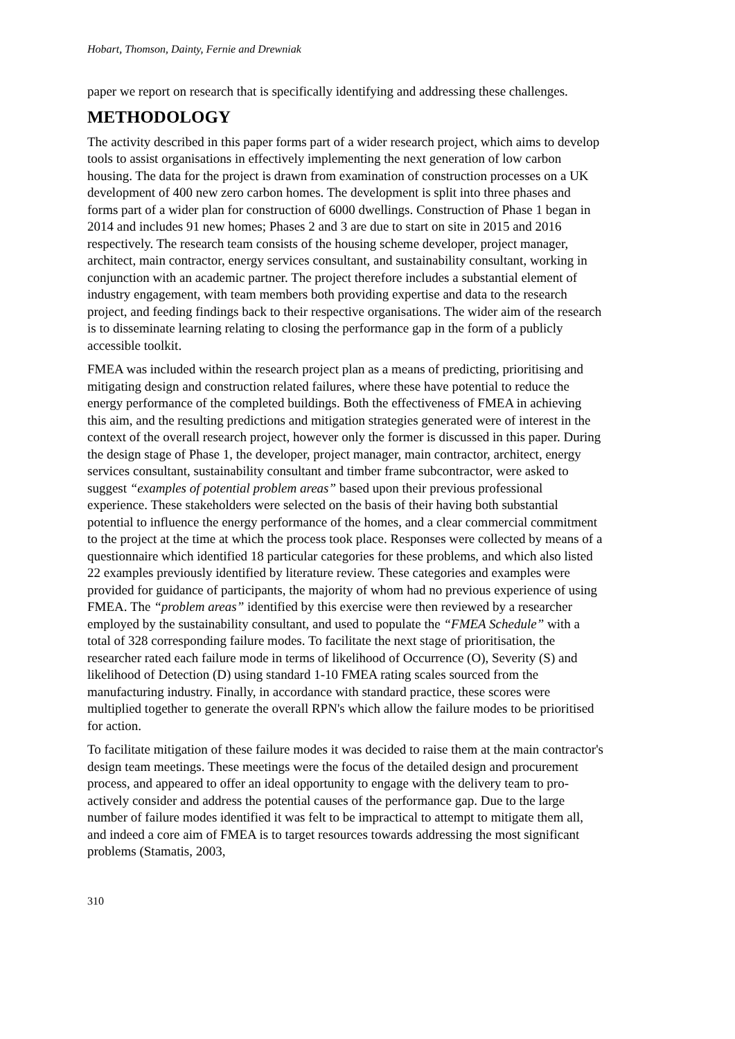Hobart, Thomson, Dainty, Fernie and Drewniak
paper we report on research that is specifically identifying and addressing these challenges.
METHODOLOGY
The activity described in this paper forms part of a wider research project, which aims to develop tools to assist organisations in effectively implementing the next generation of low carbon housing. The data for the project is drawn from examination of construction processes on a UK development of 400 new zero carbon homes. The development is split into three phases and forms part of a wider plan for construction of 6000 dwellings. Construction of Phase 1 began in 2014 and includes 91 new homes; Phases 2 and 3 are due to start on site in 2015 and 2016 respectively. The research team consists of the housing scheme developer, project manager, architect, main contractor, energy services consultant, and sustainability consultant, working in conjunction with an academic partner. The project therefore includes a substantial element of industry engagement, with team members both providing expertise and data to the research project, and feeding findings back to their respective organisations. The wider aim of the research is to disseminate learning relating to closing the performance gap in the form of a publicly accessible toolkit.
FMEA was included within the research project plan as a means of predicting, prioritising and mitigating design and construction related failures, where these have potential to reduce the energy performance of the completed buildings. Both the effectiveness of FMEA in achieving this aim, and the resulting predictions and mitigation strategies generated were of interest in the context of the overall research project, however only the former is discussed in this paper. During the design stage of Phase 1, the developer, project manager, main contractor, architect, energy services consultant, sustainability consultant and timber frame subcontractor, were asked to suggest “examples of potential problem areas” based upon their previous professional experience. These stakeholders were selected on the basis of their having both substantial potential to influence the energy performance of the homes, and a clear commercial commitment to the project at the time at which the process took place. Responses were collected by means of a questionnaire which identified 18 particular categories for these problems, and which also listed 22 examples previously identified by literature review. These categories and examples were provided for guidance of participants, the majority of whom had no previous experience of using FMEA. The “problem areas” identified by this exercise were then reviewed by a researcher employed by the sustainability consultant, and used to populate the “FMEA Schedule” with a total of 328 corresponding failure modes. To facilitate the next stage of prioritisation, the researcher rated each failure mode in terms of likelihood of Occurrence (O), Severity (S) and likelihood of Detection (D) using standard 1-10 FMEA rating scales sourced from the manufacturing industry. Finally, in accordance with standard practice, these scores were multiplied together to generate the overall RPN's which allow the failure modes to be prioritised for action.
To facilitate mitigation of these failure modes it was decided to raise them at the main contractor's design team meetings. These meetings were the focus of the detailed design and procurement process, and appeared to offer an ideal opportunity to engage with the delivery team to pro-actively consider and address the potential causes of the performance gap. Due to the large number of failure modes identified it was felt to be impractical to attempt to mitigate them all, and indeed a core aim of FMEA is to target resources towards addressing the most significant problems (Stamatis, 2003,
310